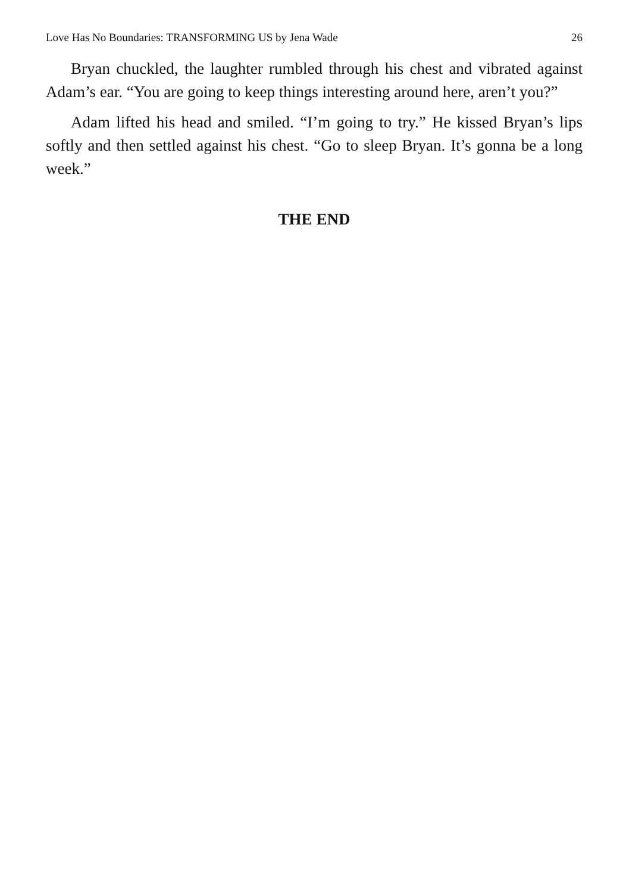Love Has No Boundaries: TRANSFORMING US by Jena Wade 26
Bryan chuckled, the laughter rumbled through his chest and vibrated against Adam’s ear. “You are going to keep things interesting around here, aren’t you?”
Adam lifted his head and smiled. “I’m going to try.” He kissed Bryan’s lips softly and then settled against his chest. “Go to sleep Bryan. It’s gonna be a long week.”
THE END